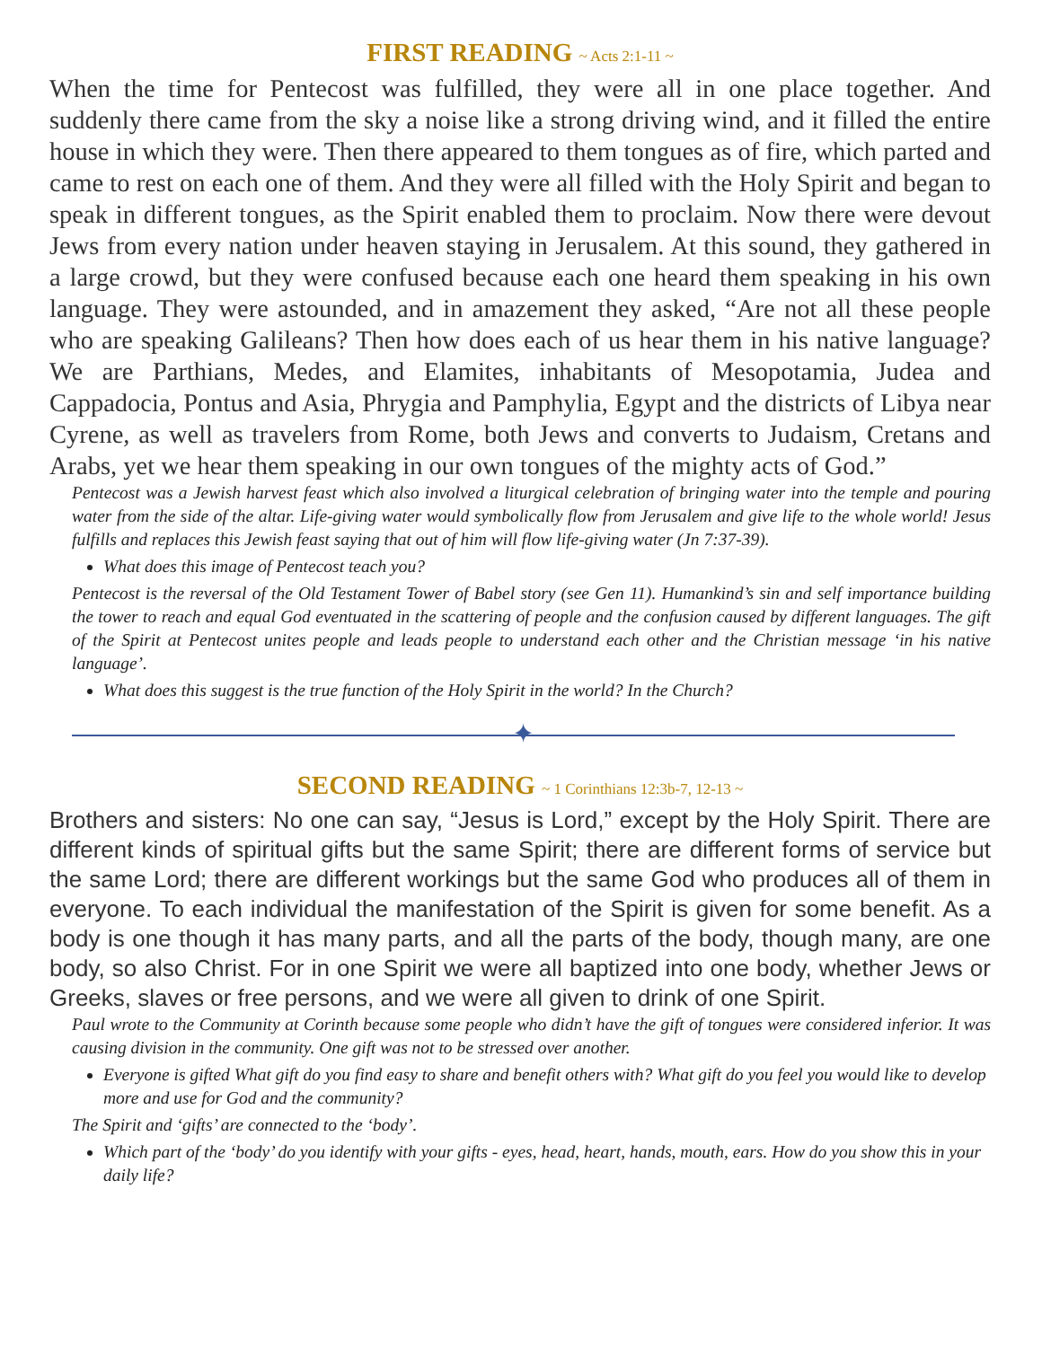FIRST READING ~ Acts 2:1-11 ~
When the time for Pentecost was fulfilled, they were all in one place together. And suddenly there came from the sky a noise like a strong driving wind, and it filled the entire house in which they were. Then there appeared to them tongues as of fire, which parted and came to rest on each one of them. And they were all filled with the Holy Spirit and began to speak in different tongues, as the Spirit enabled them to proclaim. Now there were devout Jews from every nation under heaven staying in Jerusalem. At this sound, they gathered in a large crowd, but they were confused because each one heard them speaking in his own language. They were astounded, and in amazement they asked, “Are not all these people who are speaking Galileans? Then how does each of us hear them in his native language? We are Parthians, Medes, and Elamites, inhabitants of Mesopotamia, Judea and Cappadocia, Pontus and Asia, Phrygia and Pamphylia, Egypt and the districts of Libya near Cyrene, as well as travelers from Rome, both Jews and converts to Judaism, Cretans and Arabs, yet we hear them speaking in our own tongues of the mighty acts of God.”
Pentecost was a Jewish harvest feast which also involved a liturgical celebration of bringing water into the temple and pouring water from the side of the altar. Life-giving water would symbolically flow from Jerusalem and give life to the whole world! Jesus fulfills and replaces this Jewish feast saying that out of him will flow life-giving water (Jn 7:37-39).
What does this image of Pentecost teach you?
Pentecost is the reversal of the Old Testament Tower of Babel story (see Gen 11). Humankind’s sin and self importance building the tower to reach and equal God eventuated in the scattering of people and the confusion caused by different languages. The gift of the Spirit at Pentecost unites people and leads people to understand each other and the Christian message ‘in his native language’.
What does this suggest is the true function of the Holy Spirit in the world? In the Church?
✦
SECOND READING ~ 1 Corinthians 12:3b-7, 12-13 ~
Brothers and sisters: No one can say, “Jesus is Lord,” except by the Holy Spirit. There are different kinds of spiritual gifts but the same Spirit; there are different forms of service but the same Lord; there are different workings but the same God who produces all of them in everyone. To each individual the manifestation of the Spirit is given for some benefit. As a body is one though it has many parts, and all the parts of the body, though many, are one body, so also Christ. For in one Spirit we were all baptized into one body, whether Jews or Greeks, slaves or free persons, and we were all given to drink of one Spirit.
Paul wrote to the Community at Corinth because some people who didn’t have the gift of tongues were considered inferior. It was causing division in the community. One gift was not to be stressed over another.
Everyone is gifted What gift do you find easy to share and benefit others with? What gift do you feel you would like to develop more and use for God and the community?
The Spirit and ‘gifts’ are connected to the ‘body’.
Which part of the ‘body’ do you identify with your gifts - eyes, head, heart, hands, mouth, ears. How do you show this in your daily life?